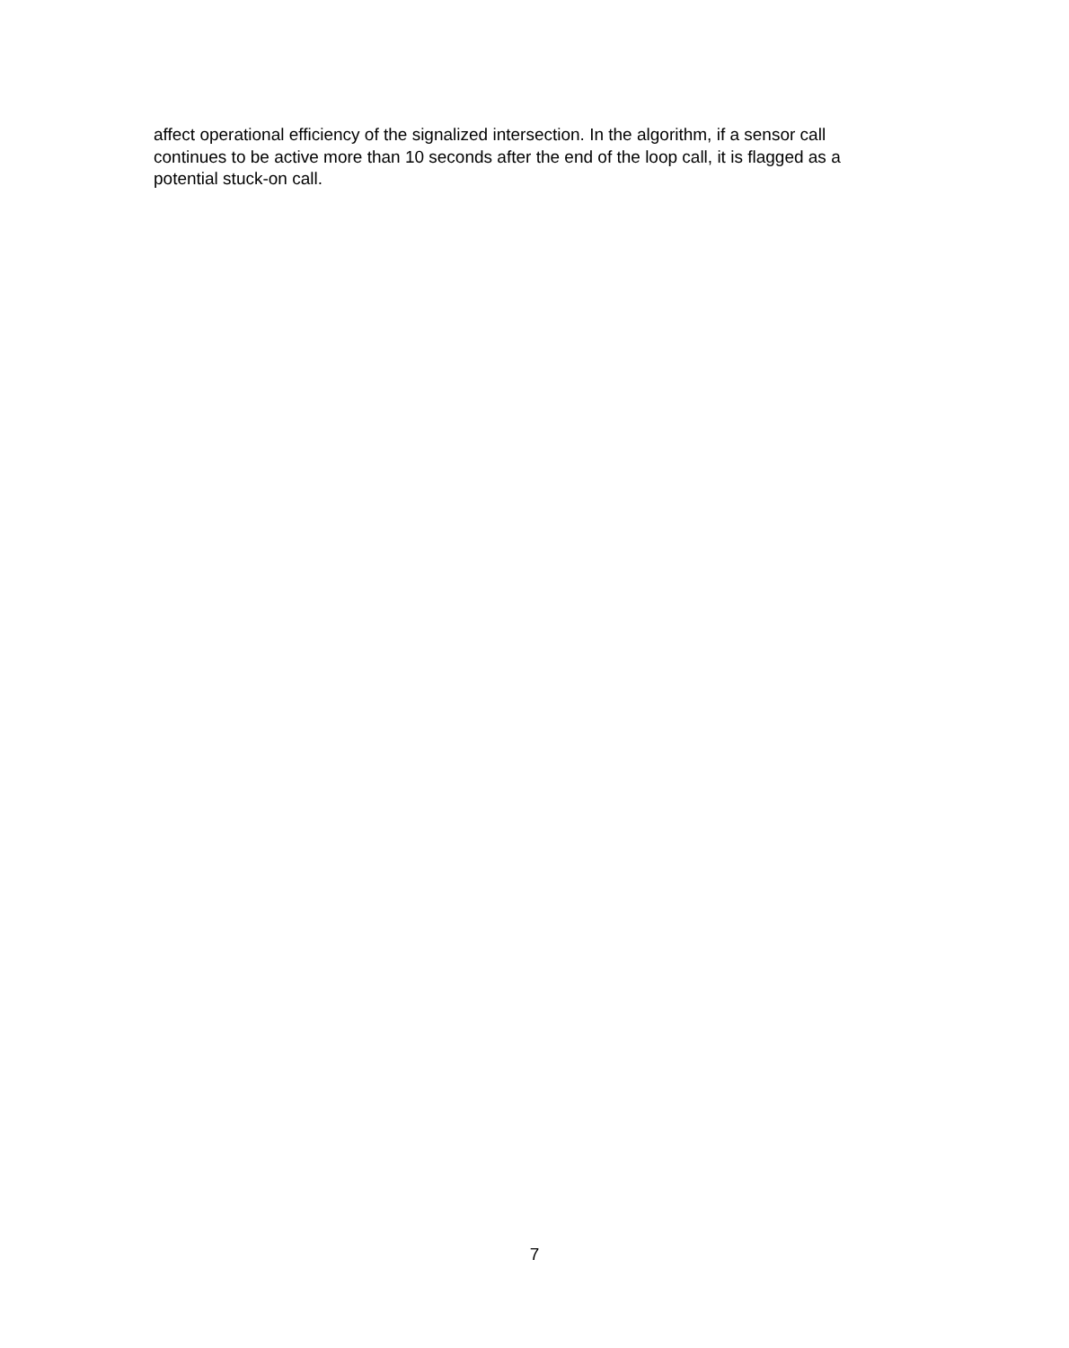affect operational efficiency of the signalized intersection. In the algorithm, if a sensor call
continues to be active more than 10 seconds after the end of the loop call, it is flagged as a
potential stuck-on call.
7